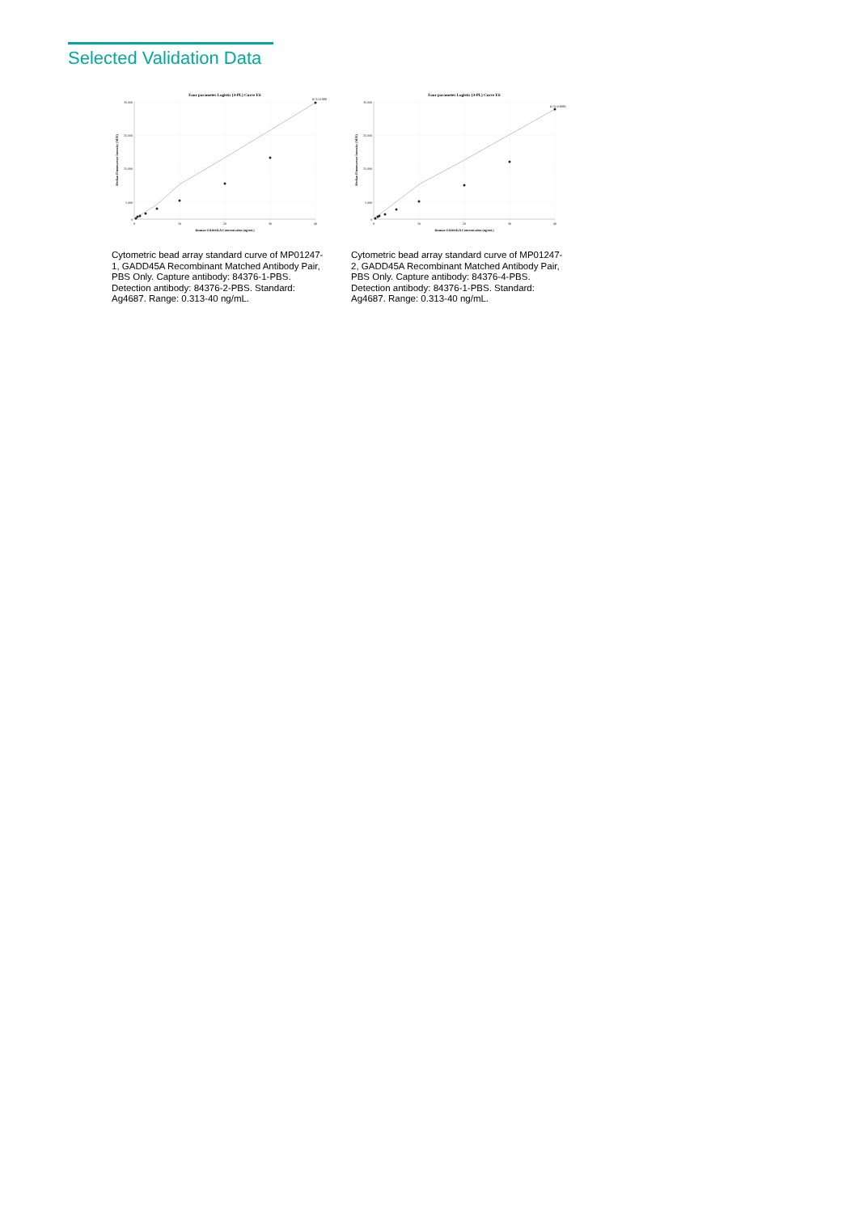Selected Validation Data
Four parameter Logistic (4-PL) Curve Fit
R^2=0.999
35,000
25,000
15,000
5,000
0
0
10
20
30
40
Human GADD45A Concentration (ng/mL)
Median Fluorescence Intensity (MFI)
Cytometric bead array standard curve of MP01247-1, GADD45A Recombinant Matched Antibody Pair, PBS Only. Capture antibody: 84376-1-PBS. Detection antibody: 84376-2-PBS. Standard: Ag4687. Range: 0.313-40 ng/mL.
Four parameter Logistic (4-PL) Curve Fit
R^2=0.9995
35,000
25,000
15,000
5,000
0
0
10
20
30
40
Human GADD45A Concentration (ng/mL)
Median Fluorescence Intensity (MFI)
Cytometric bead array standard curve of MP01247-2, GADD45A Recombinant Matched Antibody Pair, PBS Only. Capture antibody: 84376-4-PBS. Detection antibody: 84376-1-PBS. Standard: Ag4687. Range: 0.313-40 ng/mL.